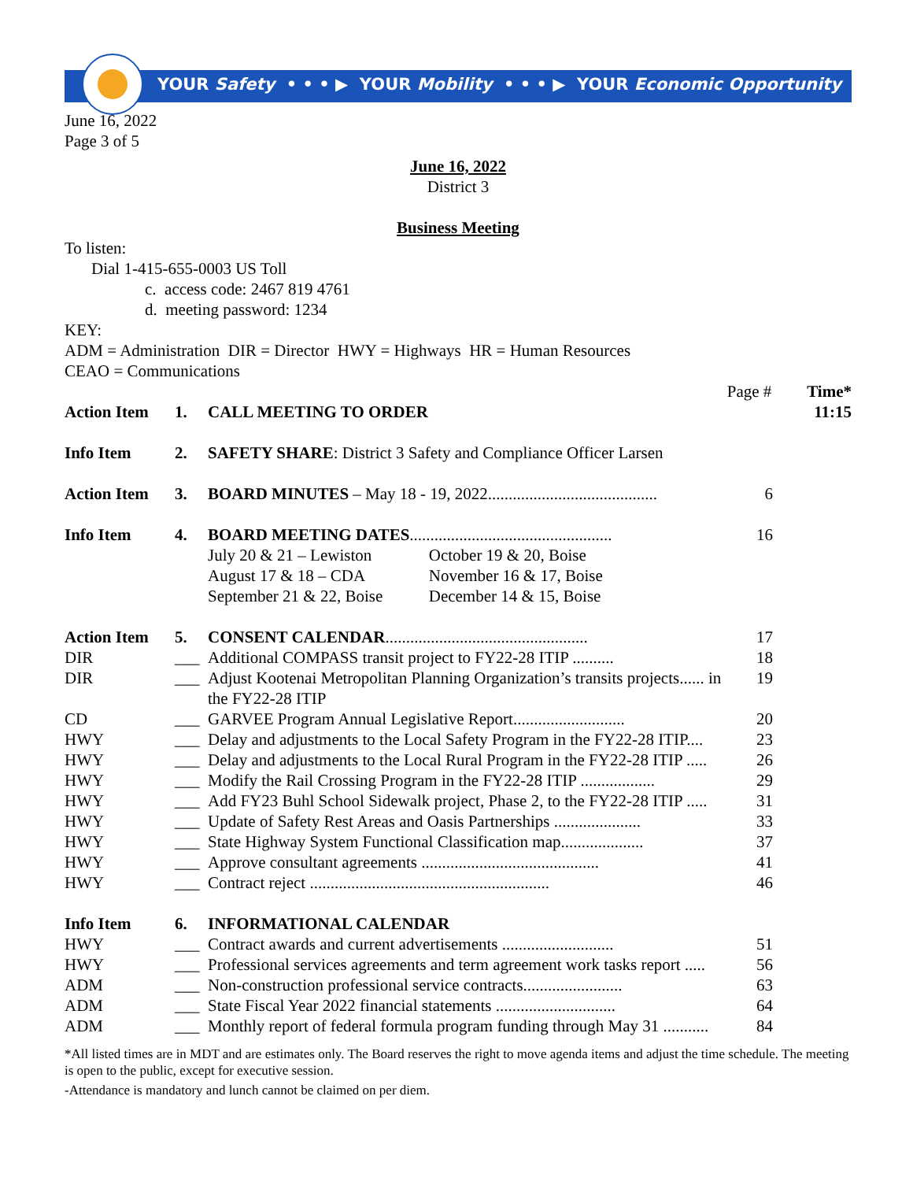YOUR Safety • • • ▶ YOUR Mobility • • • ▶ YOUR Economic Opportunity
June 16, 2022
Page 3 of 5
June 16, 2022
District 3
Business Meeting
To listen:
Dial 1-415-655-0003 US Toll
c. access code: 2467 819 4761
d. meeting password: 1234
KEY:
ADM = Administration DIR = Director HWY = Highways HR = Human Resources
CEAO = Communications
| | | | Page # | Time* |
| Action Item | 1. | CALL MEETING TO ORDER | | 11:15 |
| Info Item | 2. | SAFETY SHARE : District 3 Safety and Compliance Officer Larsen | | |
| Action Item | 3. | BOARD MINUTES – May 18 - 19, 2022......................................... | 6 | |
| Info Item | 4. | BOARD MEETING DATES ................................................. / July 20 & 21 – Lewiston / October 19 & 20, Boise / / August 17 & 18 – CDA / November 16 & 17, Boise / / September 21 & 22, Boise / December 14 & 15, Boise / | 16 | |
| Action Item | 5. | CONSENT CALENDAR ................................................. | 17 | |
| DIR | ___ | Additional COMPASS transit project to FY22-28 ITIP .......... | 18 | |
| DIR | ___ | Adjust Kootenai Metropolitan Planning Organization’s transits projects...... in the FY22-28 ITIP | 19 | |
| CD | ___ | GARVEE Program Annual Legislative Report........................... | 20 | |
| HWY | ___ | Delay and adjustments to the Local Safety Program in the FY22-28 ITIP.... | 23 | |
| HWY | ___ | Delay and adjustments to the Local Rural Program in the FY22-28 ITIP ..... | 26 | |
| HWY | ___ | Modify the Rail Crossing Program in the FY22-28 ITIP .................. | 29 | |
| HWY | ___ | Add FY23 Buhl School Sidewalk project, Phase 2, to the FY22-28 ITIP ..... | 31 | |
| HWY | ___ | Update of Safety Rest Areas and Oasis Partnerships ..................... | 33 | |
| HWY | ___ | State Highway System Functional Classification map.................... | 37 | |
| HWY | ___ | Approve consultant agreements ........................................... | 41 | |
| HWY | ___ | Contract reject .......................................................... | 46 | |
| Info Item | 6. | INFORMATIONAL CALENDAR | | |
| HWY | ___ | Contract awards and current advertisements ........................... | 51 | |
| HWY | ___ | Professional services agreements and term agreement work tasks report ..... | 56 | |
| ADM | ___ | Non-construction professional service contracts........................ | 63 | |
| ADM | ___ | State Fiscal Year 2022 financial statements ............................. | 64 | |
| ADM | ___ | Monthly report of federal formula program funding through May 31 ........... | 84 | |
*All listed times are in MDT and are estimates only. The Board reserves the right to move agenda items and adjust the time schedule. The meeting is open to the public, except for executive session.
-Attendance is mandatory and lunch cannot be claimed on per diem.